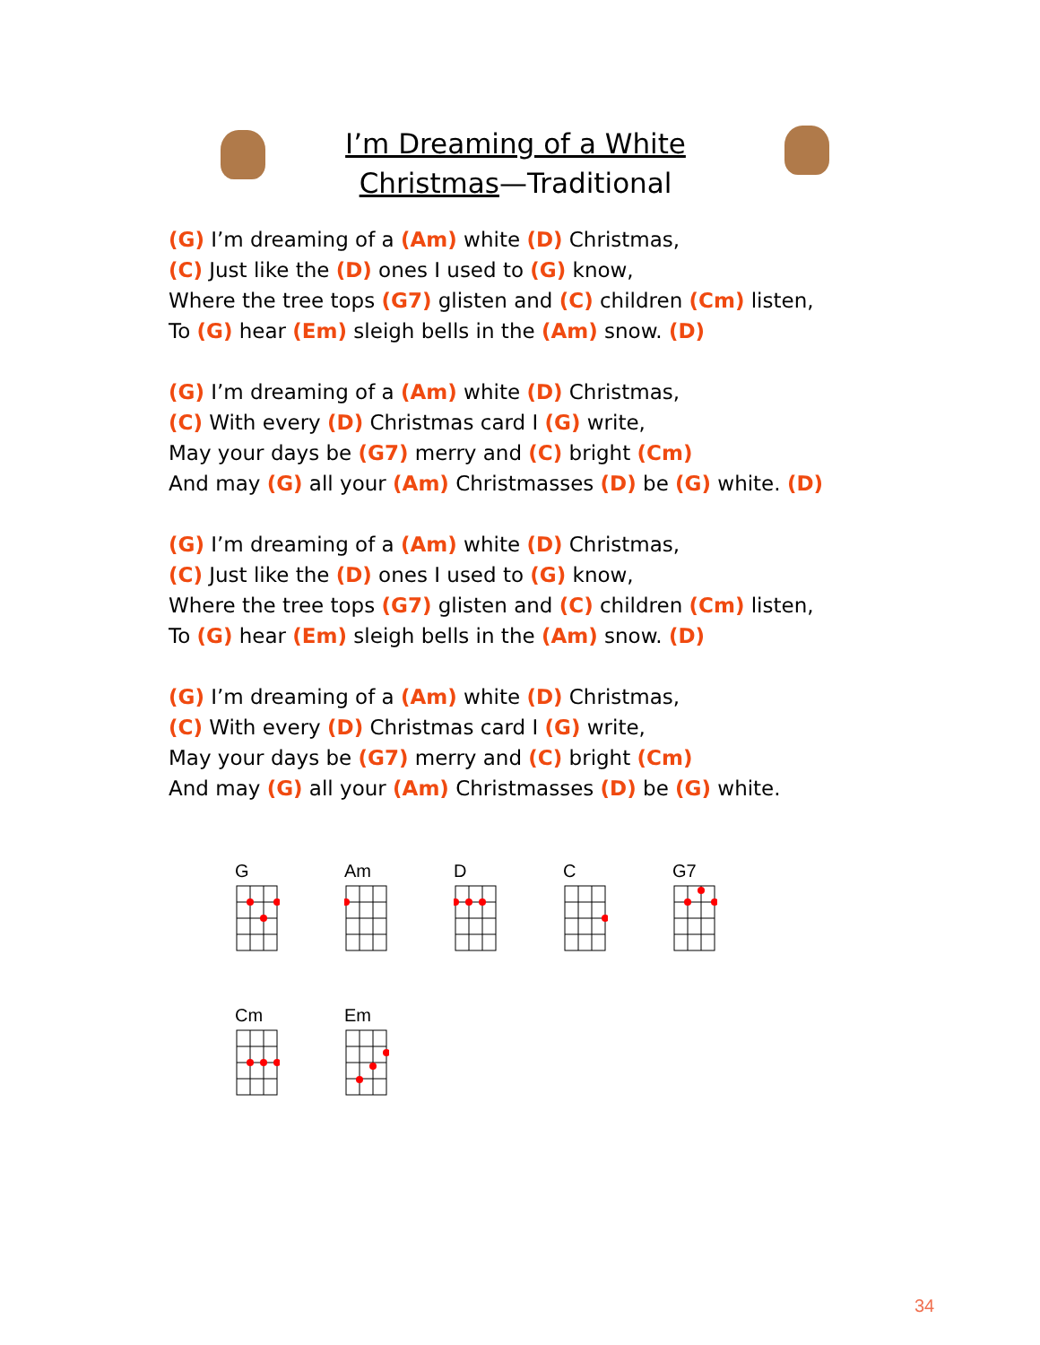I’m Dreaming of a White
Christmas—Traditional
(G) I’m dreaming of a (Am) white (D) Christmas,
(C) Just like the (D) ones I used to (G) know,
Where the tree tops (G7) glisten and (C) children (Cm) listen,
To (G) hear (Em) sleigh bells in the (Am) snow. (D)
(G) I’m dreaming of a (Am) white (D) Christmas,
(C) With every (D) Christmas card I (G) write,
May your days be (G7) merry and (C) bright (Cm)
And may (G) all your (Am) Christmasses (D) be (G) white. (D)
(G) I’m dreaming of a (Am) white (D) Christmas,
(C) Just like the (D) ones I used to (G) know,
Where the tree tops (G7) glisten and (C) children (Cm) listen,
To (G) hear (Em) sleigh bells in the (Am) snow. (D)
(G) I’m dreaming of a (Am) white (D) Christmas,
(C) With every (D) Christmas card I (G) write,
May your days be (G7) merry and (C) bright (Cm)
And may (G) all your (Am) Christmasses (D) be (G) white.
G Am D C G7
Cm Em
34